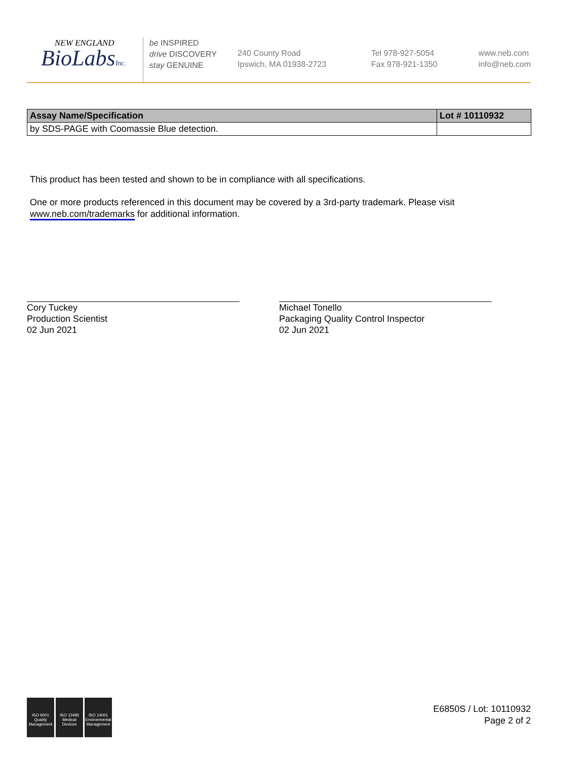NEW ENGLAND
BioLabsInc.
be INSPIRED
drive DISCOVERY
stay GENUINE
240 County Road
Ipswich, MA 01938-2723
Tel 978-927-5054
Fax 978-921-1350
www.neb.com
info@neb.com
| Assay Name/Specification | Lot # 10110932 |
| --- | --- |
| by SDS-PAGE with Coomassie Blue detection. | |
This product has been tested and shown to be in compliance with all specifications.
One or more products referenced in this document may be covered by a 3rd-party trademark. Please visit
www.neb.com/trademarks for additional information.
Cory Tuckey
Production Scientist
02 Jun 2021
Michael Tonello
Packaging Quality Control Inspector
02 Jun 2021
ISO 9001 Quality Management
ISO 13485 Medical Devices
ISO 14001 Environmental Management
E6850S / Lot: 10110932
Page 2 of 2